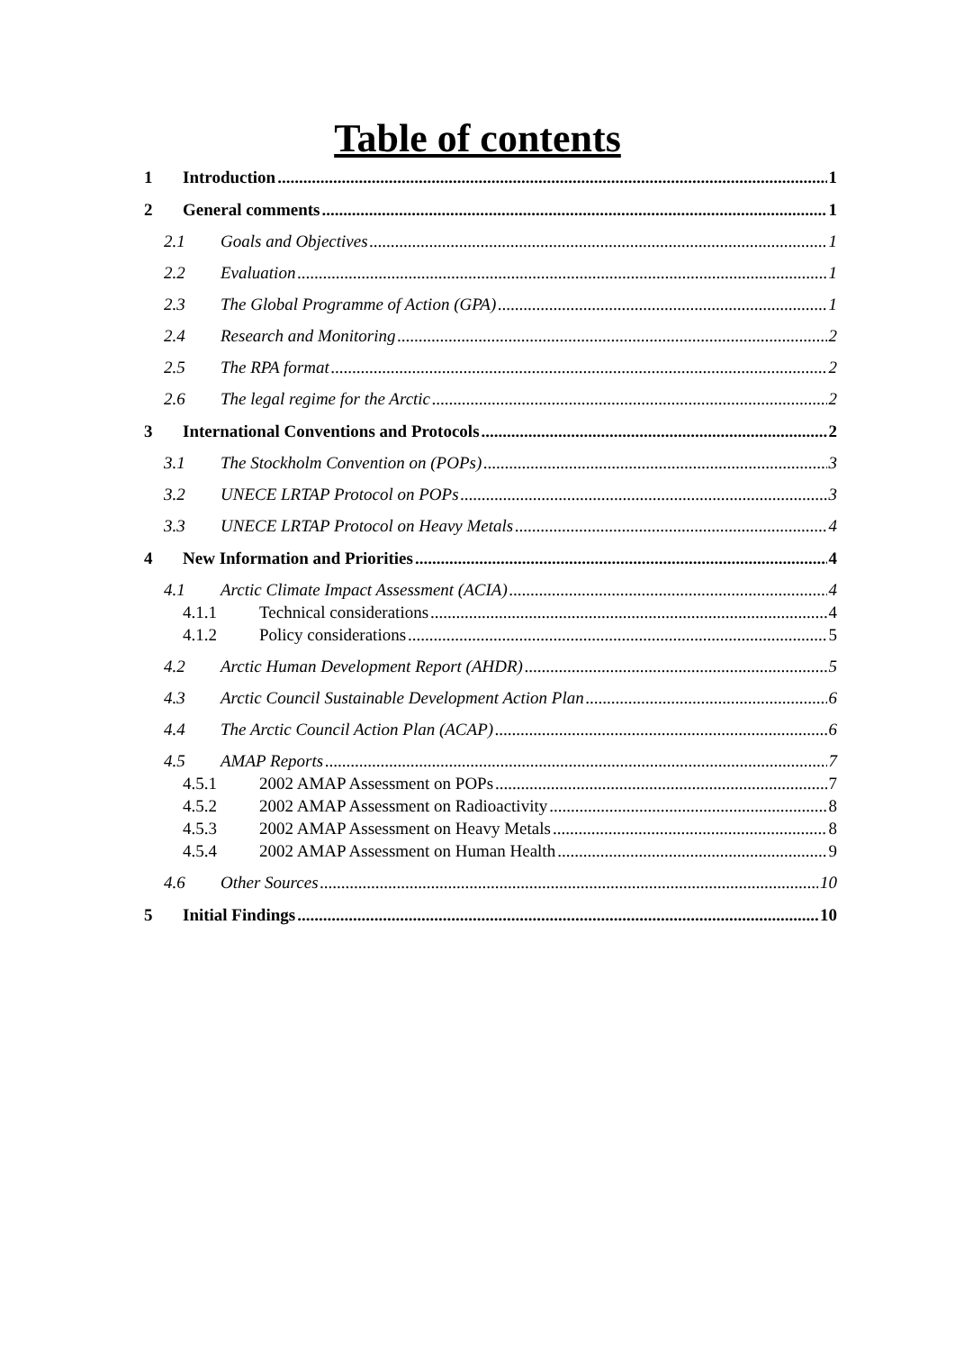Table of contents
1 Introduction 1
2 General comments 1
2.1 Goals and Objectives 1
2.2 Evaluation 1
2.3 The Global Programme of Action (GPA) 1
2.4 Research and Monitoring 2
2.5 The RPA format 2
2.6 The legal regime for the Arctic 2
3 International Conventions and Protocols 2
3.1 The Stockholm Convention on (POPs) 3
3.2 UNECE LRTAP Protocol on POPs 3
3.3 UNECE LRTAP Protocol on Heavy Metals 4
4 New Information and Priorities 4
4.1 Arctic Climate Impact Assessment (ACIA) 4
4.1.1 Technical considerations 4
4.1.2 Policy considerations 5
4.2 Arctic Human Development Report (AHDR) 5
4.3 Arctic Council Sustainable Development Action Plan 6
4.4 The Arctic Council Action Plan (ACAP) 6
4.5 AMAP Reports 7
4.5.1 2002 AMAP Assessment on POPs 7
4.5.2 2002 AMAP Assessment on Radioactivity 8
4.5.3 2002 AMAP Assessment on Heavy Metals 8
4.5.4 2002 AMAP Assessment on Human Health 9
4.6 Other Sources 10
5 Initial Findings 10